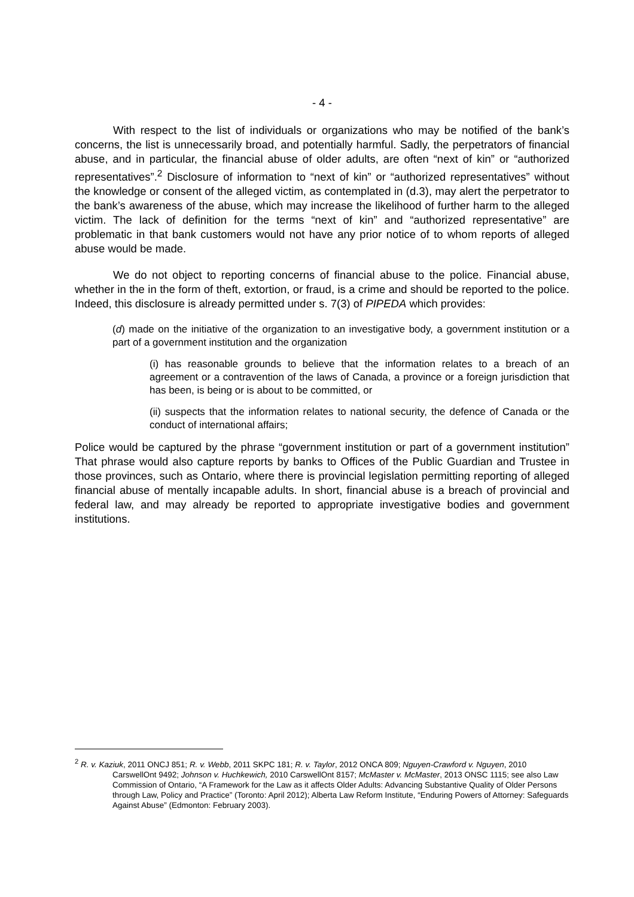- 4 -
With respect to the list of individuals or organizations who may be notified of the bank’s concerns, the list is unnecessarily broad, and potentially harmful. Sadly, the perpetrators of financial abuse, and in particular, the financial abuse of older adults, are often “next of kin” or “authorized representatives”.<sup>2</sup> Disclosure of information to “next of kin” or “authorized representatives” without the knowledge or consent of the alleged victim, as contemplated in (d.3), may alert the perpetrator to the bank’s awareness of the abuse, which may increase the likelihood of further harm to the alleged victim. The lack of definition for the terms “next of kin” and “authorized representative” are problematic in that bank customers would not have any prior notice of to whom reports of alleged abuse would be made.
We do not object to reporting concerns of financial abuse to the police. Financial abuse, whether in the in the form of theft, extortion, or fraud, is a crime and should be reported to the police. Indeed, this disclosure is already permitted under s. 7(3) of PIPEDA which provides:
(d) made on the initiative of the organization to an investigative body, a government institution or a part of a government institution and the organization
(i) has reasonable grounds to believe that the information relates to a breach of an agreement or a contravention of the laws of Canada, a province or a foreign jurisdiction that has been, is being or is about to be committed, or
(ii) suspects that the information relates to national security, the defence of Canada or the conduct of international affairs;
Police would be captured by the phrase “government institution or part of a government institution” That phrase would also capture reports by banks to Offices of the Public Guardian and Trustee in those provinces, such as Ontario, where there is provincial legislation permitting reporting of alleged financial abuse of mentally incapable adults. In short, financial abuse is a breach of provincial and federal law, and may already be reported to appropriate investigative bodies and government institutions.
<sup>2</sup> R. v. Kaziuk, 2011 ONCJ 851; R. v. Webb, 2011 SKPC 181; R. v. Taylor, 2012 ONCA 809; Nguyen-Crawford v. Nguyen, 2010 CarswellOnt 9492; Johnson v. Huchkewich, 2010 CarswellOnt 8157; McMaster v. McMaster, 2013 ONSC 1115; see also Law Commission of Ontario, “A Framework for the Law as it affects Older Adults: Advancing Substantive Quality of Older Persons through Law, Policy and Practice” (Toronto: April 2012); Alberta Law Reform Institute, “Enduring Powers of Attorney: Safeguards Against Abuse” (Edmonton: February 2003).